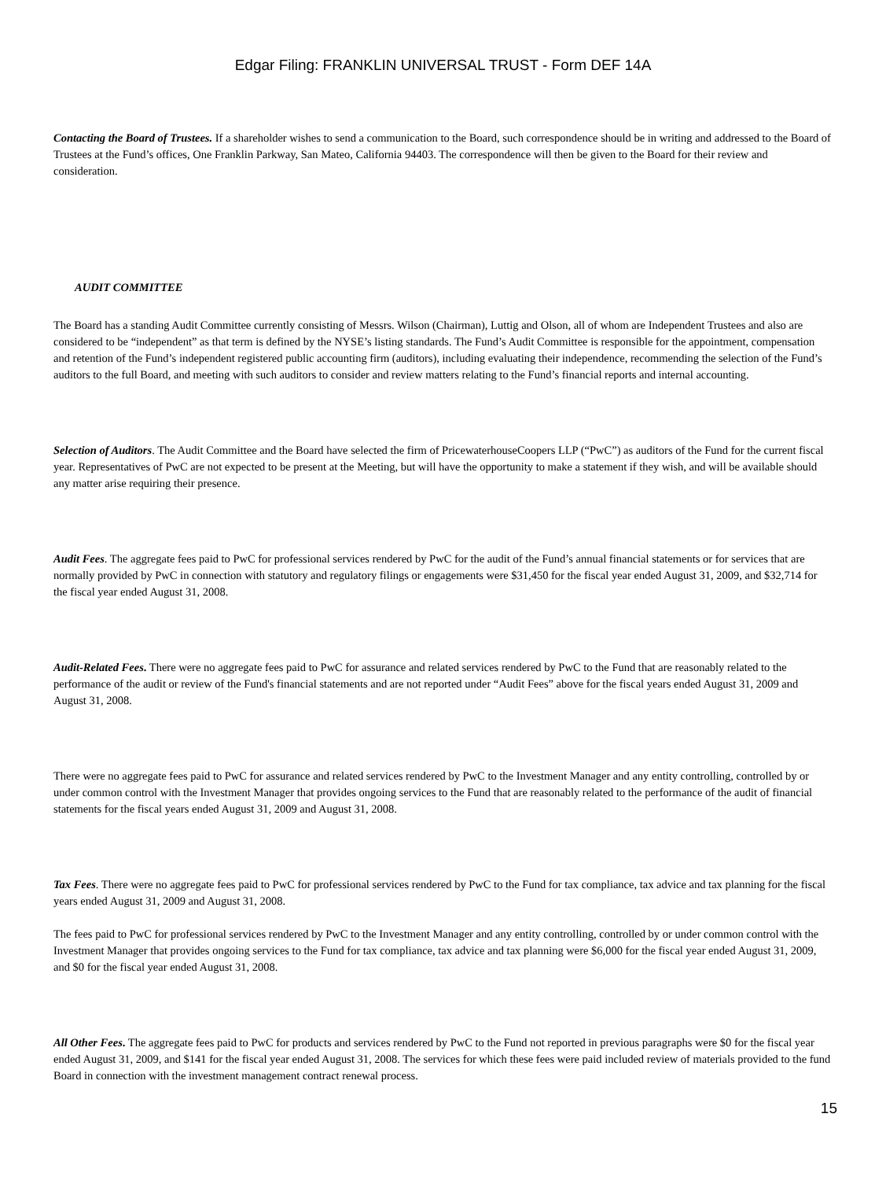Edgar Filing: FRANKLIN UNIVERSAL TRUST - Form DEF 14A
Contacting the Board of Trustees. If a shareholder wishes to send a communication to the Board, such correspondence should be in writing and addressed to the Board of Trustees at the Fund’s offices, One Franklin Parkway, San Mateo, California 94403. The correspondence will then be given to the Board for their review and consideration.
AUDIT COMMITTEE
The Board has a standing Audit Committee currently consisting of Messrs. Wilson (Chairman), Luttig and Olson, all of whom are Independent Trustees and also are considered to be “independent” as that term is defined by the NYSE’s listing standards. The Fund’s Audit Committee is responsible for the appointment, compensation and retention of the Fund’s independent registered public accounting firm (auditors), including evaluating their independence, recommending the selection of the Fund’s auditors to the full Board, and meeting with such auditors to consider and review matters relating to the Fund’s financial reports and internal accounting.
Selection of Auditors. The Audit Committee and the Board have selected the firm of PricewaterhouseCoopers LLP (“PwC”) as auditors of the Fund for the current fiscal year. Representatives of PwC are not expected to be present at the Meeting, but will have the opportunity to make a statement if they wish, and will be available should any matter arise requiring their presence.
Audit Fees. The aggregate fees paid to PwC for professional services rendered by PwC for the audit of the Fund’s annual financial statements or for services that are normally provided by PwC in connection with statutory and regulatory filings or engagements were $31,450 for the fiscal year ended August 31, 2009, and $32,714 for the fiscal year ended August 31, 2008.
Audit-Related Fees. There were no aggregate fees paid to PwC for assurance and related services rendered by PwC to the Fund that are reasonably related to the performance of the audit or review of the Fund's financial statements and are not reported under “Audit Fees” above for the fiscal years ended August 31, 2009 and August 31, 2008.
There were no aggregate fees paid to PwC for assurance and related services rendered by PwC to the Investment Manager and any entity controlling, controlled by or under common control with the Investment Manager that provides ongoing services to the Fund that are reasonably related to the performance of the audit of financial statements for the fiscal years ended August 31, 2009 and August 31, 2008.
Tax Fees. There were no aggregate fees paid to PwC for professional services rendered by PwC to the Fund for tax compliance, tax advice and tax planning for the fiscal years ended August 31, 2009 and August 31, 2008.
The fees paid to PwC for professional services rendered by PwC to the Investment Manager and any entity controlling, controlled by or under common control with the Investment Manager that provides ongoing services to the Fund for tax compliance, tax advice and tax planning were $6,000 for the fiscal year ended August 31, 2009, and $0 for the fiscal year ended August 31, 2008.
All Other Fees. The aggregate fees paid to PwC for products and services rendered by PwC to the Fund not reported in previous paragraphs were $0 for the fiscal year ended August 31, 2009, and $141 for the fiscal year ended August 31, 2008. The services for which these fees were paid included review of materials provided to the fund Board in connection with the investment management contract renewal process.
15